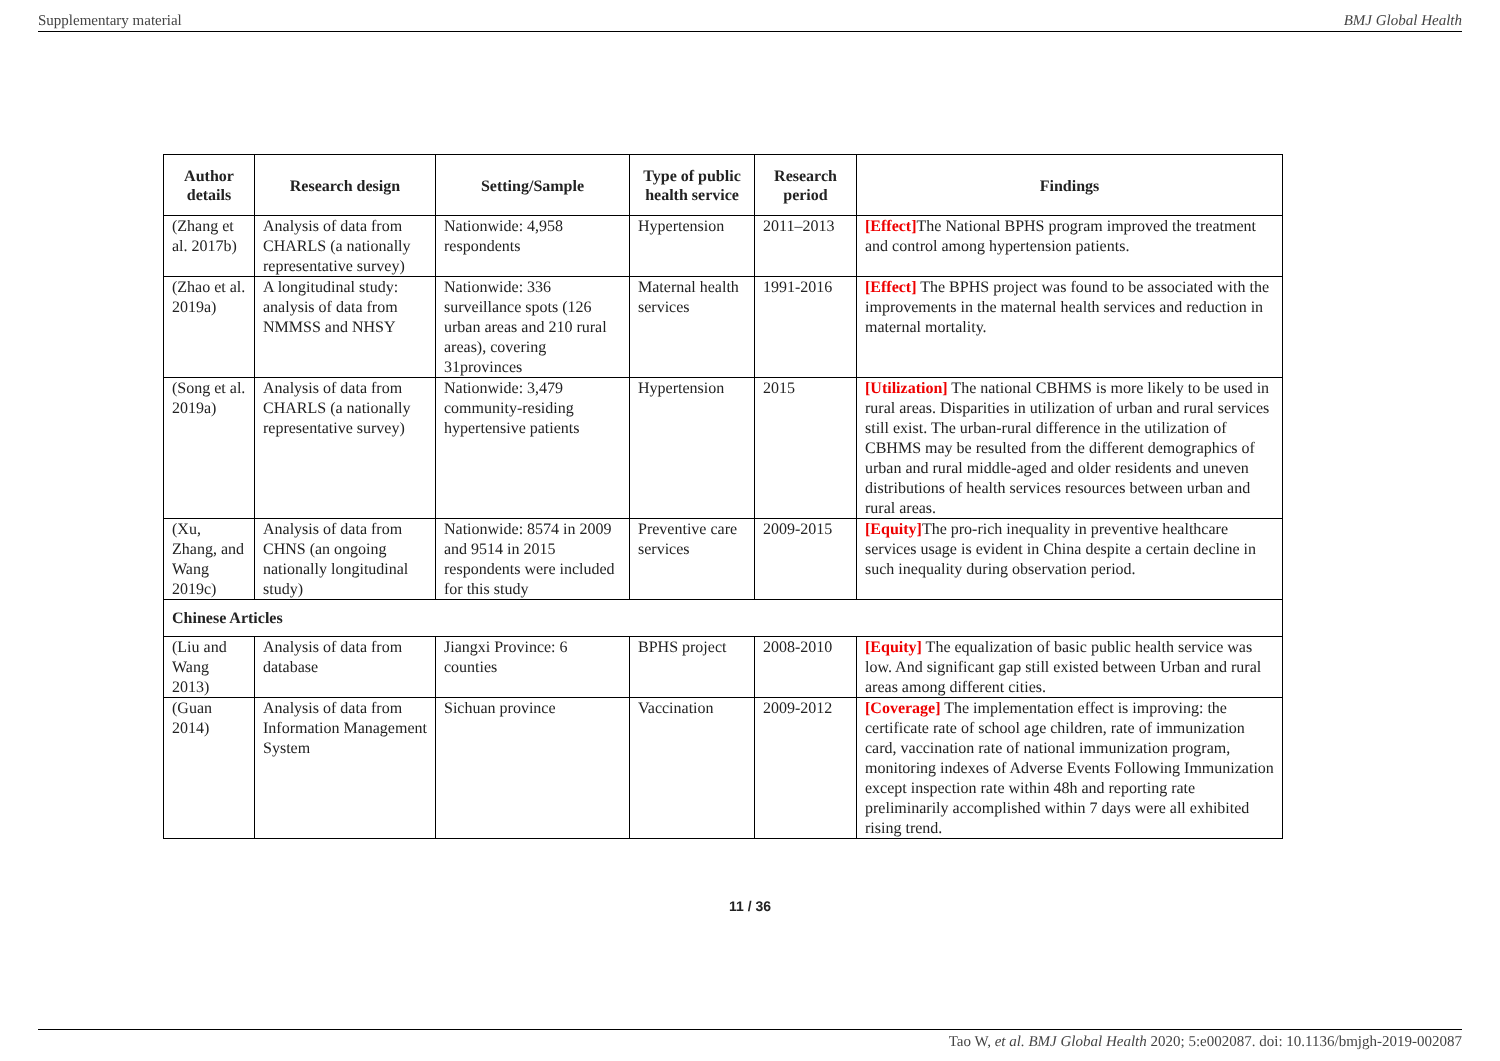Supplementary material BMJ Global Health
| Author details | Research design | Setting/Sample | Type of public health service | Research period | Findings |
| --- | --- | --- | --- | --- | --- |
| (Zhang et al. 2017b) | Analysis of data from CHARLS (a nationally representative survey) | Nationwide: 4,958 respondents | Hypertension | 2011–2013 | [Effect] The National BPHS program improved the treatment and control among hypertension patients. |
| (Zhao et al. 2019a) | A longitudinal study: analysis of data from NMMSS and NHSY | Nationwide: 336 surveillance spots (126 urban areas and 210 rural areas), covering 31provinces | Maternal health services | 1991-2016 | [Effect] The BPHS project was found to be associated with the improvements in the maternal health services and reduction in maternal mortality. |
| (Song et al. 2019a) | Analysis of data from CHARLS (a nationally representative survey) | Nationwide: 3,479 community-residing hypertensive patients | Hypertension | 2015 | [Utilization] The national CBHMS is more likely to be used in rural areas. Disparities in utilization of urban and rural services still exist. The urban-rural difference in the utilization of CBHMS may be resulted from the different demographics of urban and rural middle-aged and older residents and uneven distributions of health services resources between urban and rural areas. |
| (Xu, Zhang, and Wang 2019c) | Analysis of data from CHNS (an ongoing nationally longitudinal study) | Nationwide: 8574 in 2009 and 9514 in 2015 respondents were included for this study | Preventive care services | 2009-2015 | [Equity] The pro-rich inequality in preventive healthcare services usage is evident in China despite a certain decline in such inequality during observation period. |
| Chinese Articles | | | | | |
| (Liu and Wang 2013) | Analysis of data from database | Jiangxi Province: 6 counties | BPHS project | 2008-2010 | [Equity] The equalization of basic public health service was low. And significant gap still existed between Urban and rural areas among different cities. |
| (Guan 2014) | Analysis of data from Information Management System | Sichuan province | Vaccination | 2009-2012 | [Coverage] The implementation effect is improving: the certificate rate of school age children, rate of immunization card, vaccination rate of national immunization program, monitoring indexes of Adverse Events Following Immunization except inspection rate within 48h and reporting rate preliminarily accomplished within 7 days were all exhibited rising trend. |
11 / 36
Tao W, et al. BMJ Global Health 2020; 5:e002087. doi: 10.1136/bmjgh-2019-002087